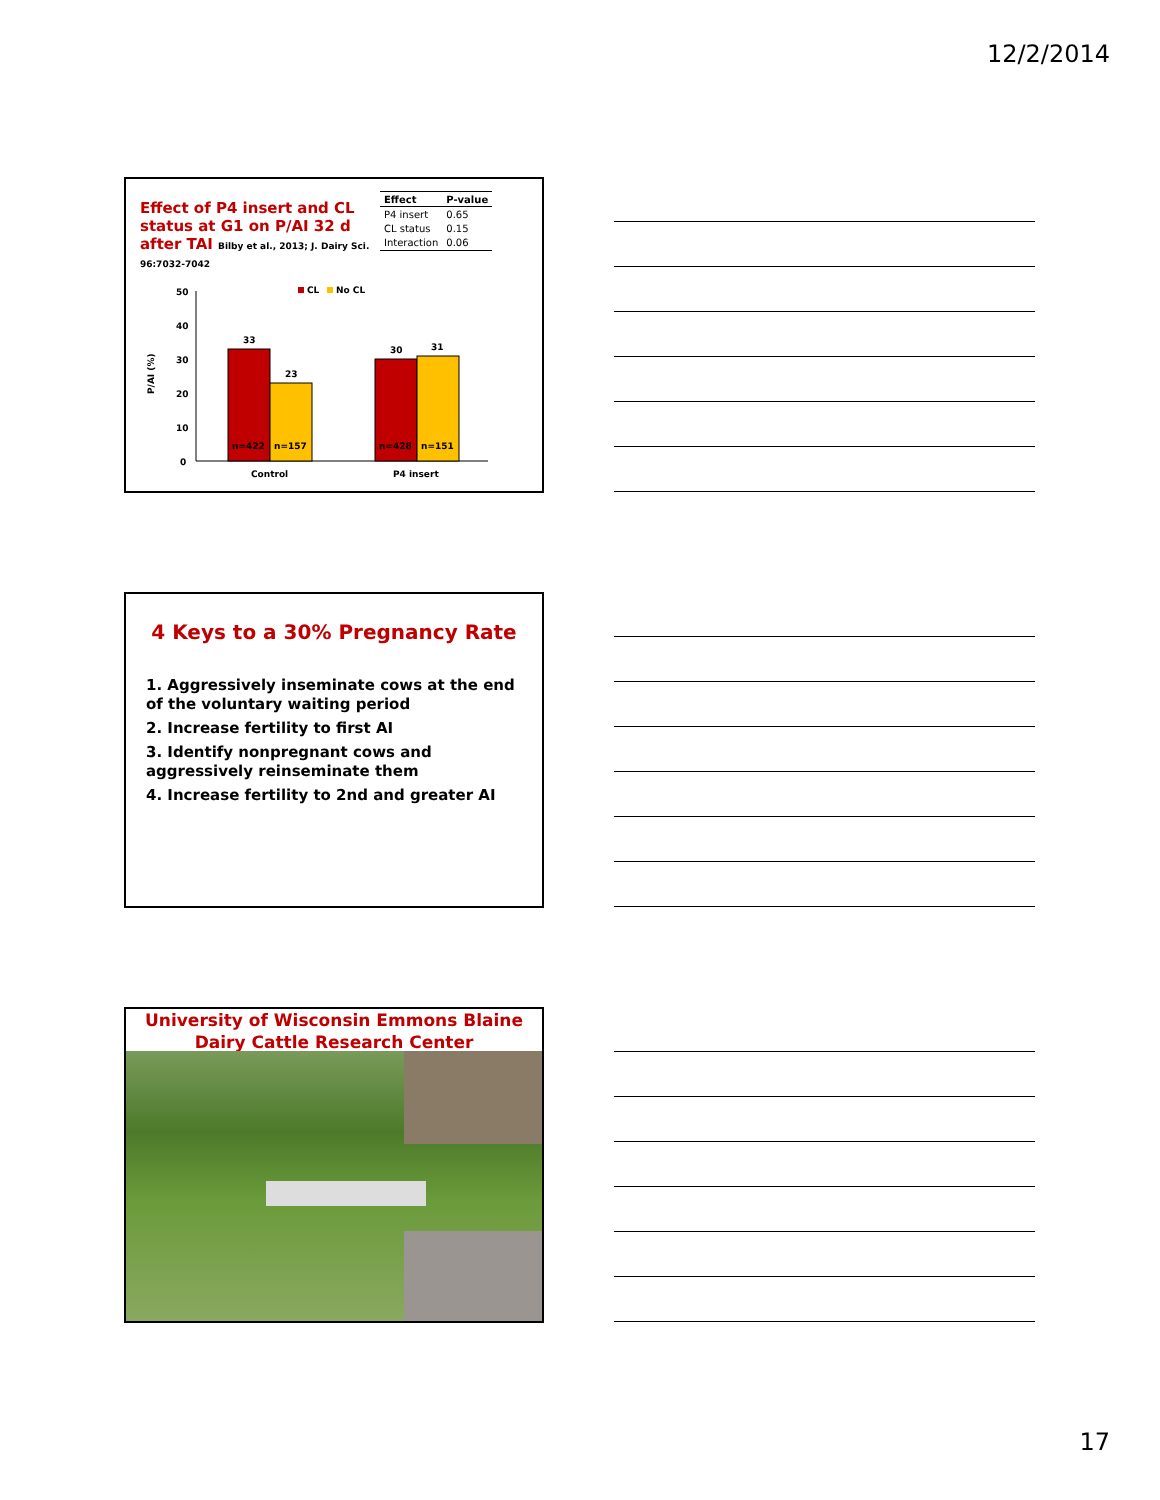12/2/2014
Effect of P4 insert and CL status at G1 on P/AI 32 d after TAI Bilby et al., 2013; J. Dairy Sci. 96:7032-7042
| Effect | P-value |
| --- | --- |
| P4 insert | 0.65 |
| CL status | 0.15 |
| Interaction | 0.06 |
P/AI (%)
50
40
30
20
10
0
CL
No CL
33
23
30
31
n=422
n=157
n=428
n=151
Control
P4 insert
4 Keys to a 30% Pregnancy Rate
1. Aggressively inseminate cows at the end of the voluntary waiting period
2. Increase fertility to first AI
3. Identify nonpregnant cows and aggressively reinseminate them
4. Increase fertility to 2nd and greater AI
University of Wisconsin Emmons Blaine Dairy Cattle Research Center
17